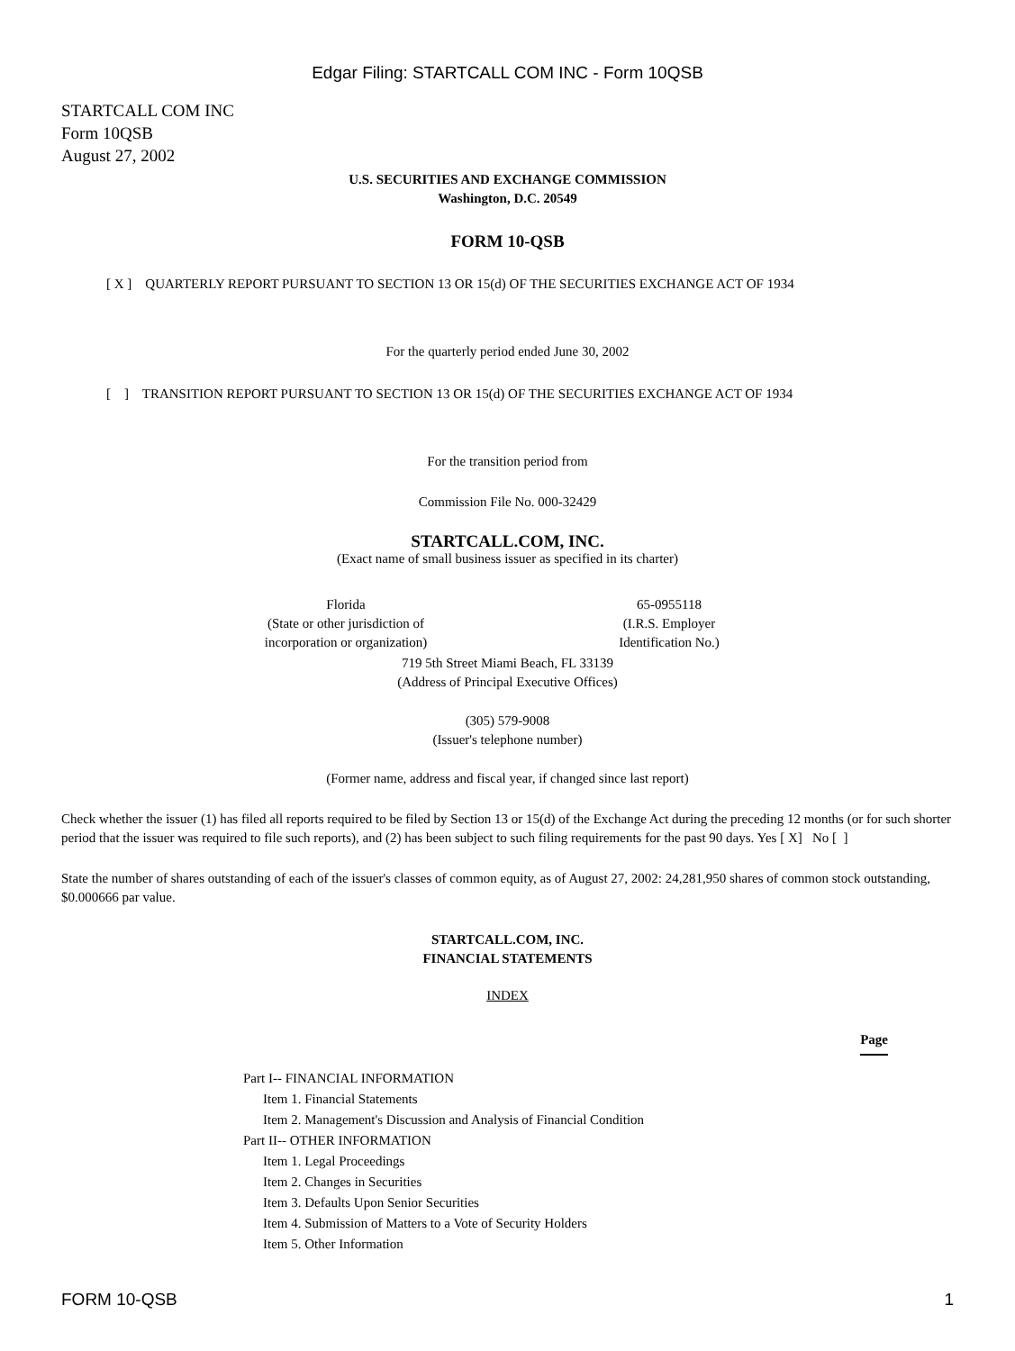Edgar Filing: STARTCALL COM INC - Form 10QSB
STARTCALL COM INC
Form 10QSB
August 27, 2002
U.S. SECURITIES AND EXCHANGE COMMISSION
Washington, D.C. 20549
FORM 10-QSB
[ X ] QUARTERLY REPORT PURSUANT TO SECTION 13 OR 15(d) OF THE SECURITIES EXCHANGE ACT OF 1934
For the quarterly period ended June 30, 2002
[ ] TRANSITION REPORT PURSUANT TO SECTION 13 OR 15(d) OF THE SECURITIES EXCHANGE ACT OF 1934
For the transition period from
Commission File No. 000-32429
STARTCALL.COM, INC.
(Exact name of small business issuer as specified in its charter)
| Florida (State or other jurisdiction of incorporation or organization) | 65-0955118 (I.R.S. Employer Identification No.) |
719 5th Street Miami Beach, FL 33139
(Address of Principal Executive Offices)
(305) 579-9008
(Issuer's telephone number)
(Former name, address and fiscal year, if changed since last report)
Check whether the issuer (1) has filed all reports required to be filed by Section 13 or 15(d) of the Exchange Act during the preceding 12 months (or for such shorter period that the issuer was required to file such reports), and (2) has been subject to such filing requirements for the past 90 days. Yes [ X] No [ ]
State the number of shares outstanding of each of the issuer's classes of common equity, as of August 27, 2002: 24,281,950 shares of common stock outstanding, $0.000666 par value.
STARTCALL.COM, INC.
FINANCIAL STATEMENTS
INDEX
| | Page |
| Part I-- FINANCIAL INFORMATION | |
| Item 1. Financial Statements | |
| Item 2. Management's Discussion and Analysis of Financial Condition | |
| Part II-- OTHER INFORMATION | |
| Item 1. Legal Proceedings | |
| Item 2. Changes in Securities | |
| Item 3. Defaults Upon Senior Securities | |
| Item 4. Submission of Matters to a Vote of Security Holders | |
| Item 5. Other Information | |
FORM 10-QSB 1